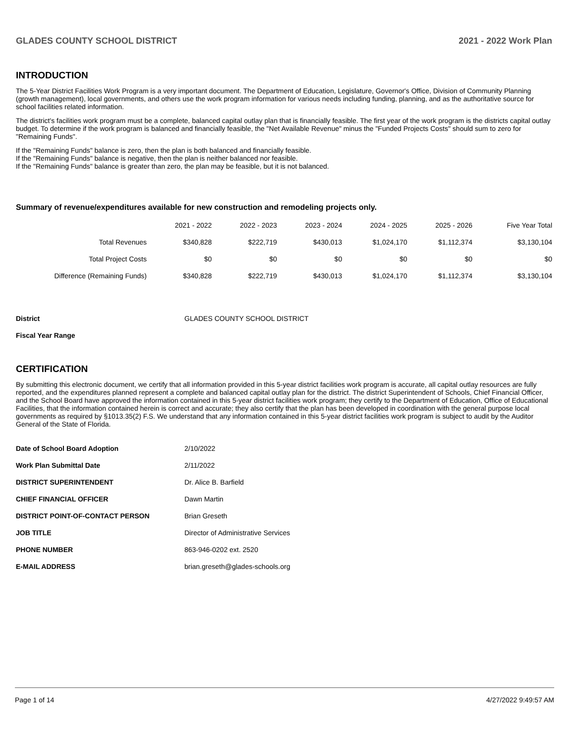GLADES COUNTY SCHOOL DISTRICT 2021 - 2022 Work Plan
INTRODUCTION
The 5-Year District Facilities Work Program is a very important document. The Department of Education, Legislature, Governor's Office, Division of Community Planning (growth management), local governments, and others use the work program information for various needs including funding, planning, and as the authoritative source for school facilities related information.
The district's facilities work program must be a complete, balanced capital outlay plan that is financially feasible. The first year of the work program is the districts capital outlay budget. To determine if the work program is balanced and financially feasible, the "Net Available Revenue" minus the "Funded Projects Costs" should sum to zero for "Remaining Funds".
If the "Remaining Funds" balance is zero, then the plan is both balanced and financially feasible.
If the "Remaining Funds" balance is negative, then the plan is neither balanced nor feasible.
If the "Remaining Funds" balance is greater than zero, the plan may be feasible, but it is not balanced.
Summary of revenue/expenditures available for new construction and remodeling projects only.
| | 2021 - 2022 | 2022 - 2023 | 2023 - 2024 | 2024 - 2025 | 2025 - 2026 | Five Year Total |
| --- | --- | --- | --- | --- | --- | --- |
| Total Revenues | $340,828 | $222,719 | $430,013 | $1,024,170 | $1,112,374 | $3,130,104 |
| Total Project Costs | $0 | $0 | $0 | $0 | $0 | $0 |
| Difference (Remaining Funds) | $340,828 | $222,719 | $430,013 | $1,024,170 | $1,112,374 | $3,130,104 |
| District | GLADES COUNTY SCHOOL DISTRICT |
| Fiscal Year Range | |
CERTIFICATION
By submitting this electronic document, we certify that all information provided in this 5-year district facilities work program is accurate, all capital outlay resources are fully reported, and the expenditures planned represent a complete and balanced capital outlay plan for the district. The district Superintendent of Schools, Chief Financial Officer, and the School Board have approved the information contained in this 5-year district facilities work program; they certify to the Department of Education, Office of Educational Facilities, that the information contained herein is correct and accurate; they also certify that the plan has been developed in coordination with the general purpose local governments as required by §1013.35(2) F.S. We understand that any information contained in this 5-year district facilities work program is subject to audit by the Auditor General of the State of Florida.
| Date of School Board Adoption | 2/10/2022 |
| Work Plan Submittal Date | 2/11/2022 |
| DISTRICT SUPERINTENDENT | Dr. Alice B. Barfield |
| CHIEF FINANCIAL OFFICER | Dawn Martin |
| DISTRICT POINT-OF-CONTACT PERSON | Brian Greseth |
| JOB TITLE | Director of Administrative Services |
| PHONE NUMBER | 863-946-0202 ext. 2520 |
| E-MAIL ADDRESS | brian.greseth@glades-schools.org |
Page 1 of 14 4/27/2022 9:49:57 AM